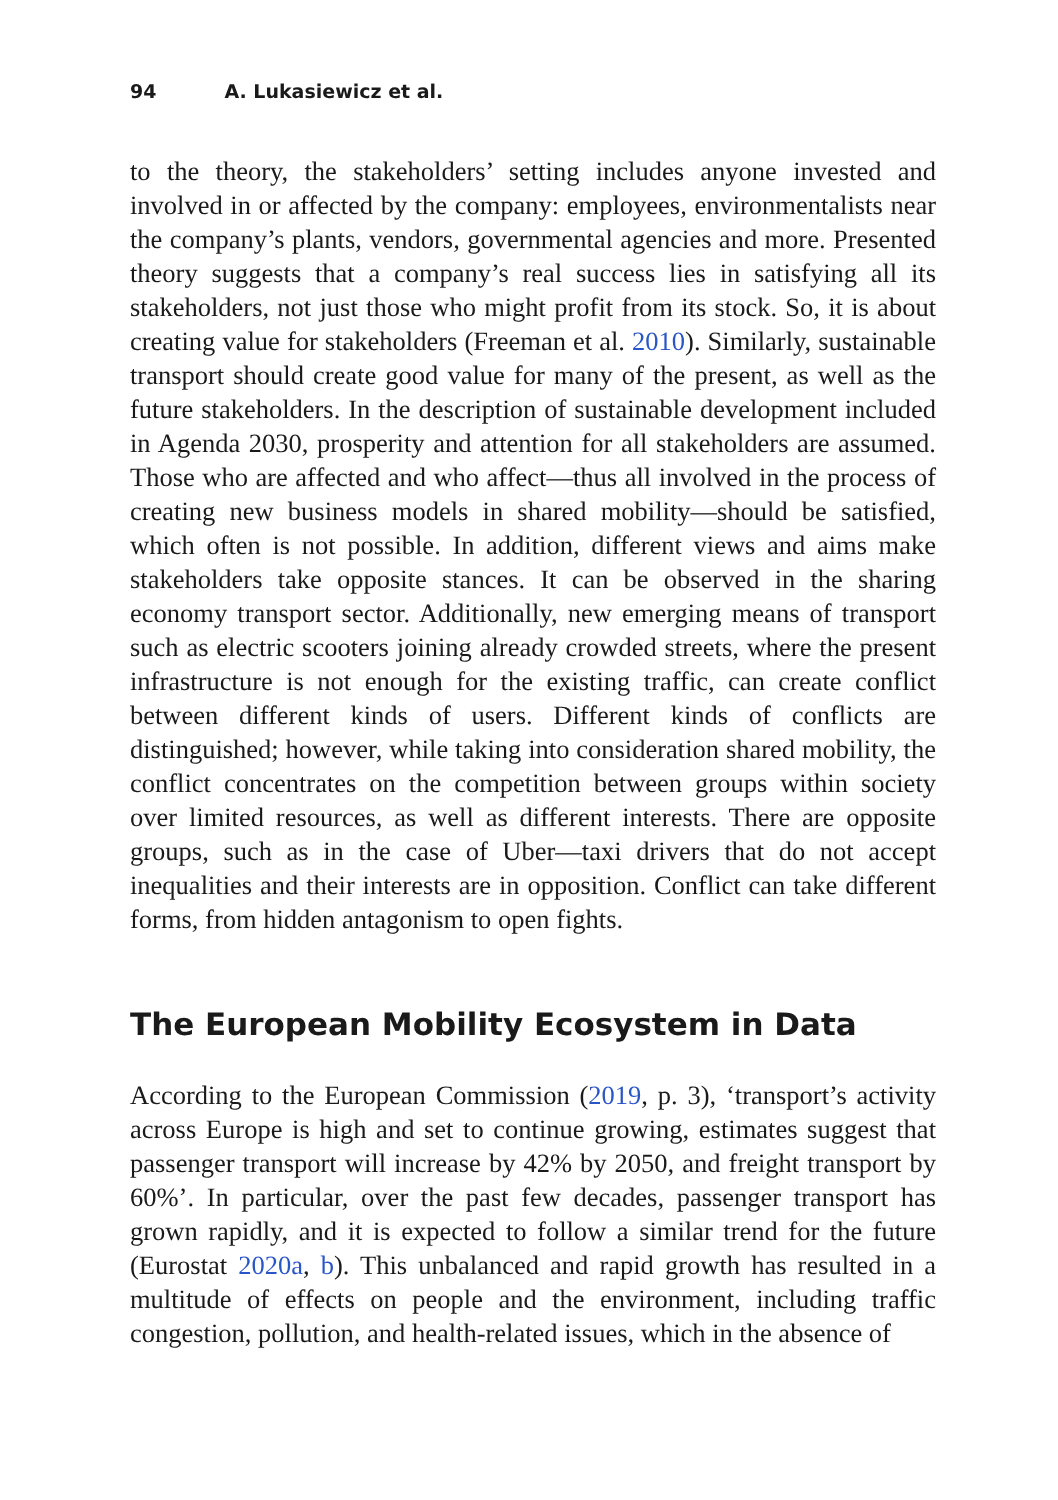94 A. Lukasiewicz et al.
to the theory, the stakeholders’ setting includes anyone invested and involved in or affected by the company: employees, environmentalists near the company’s plants, vendors, governmental agencies and more. Presented theory suggests that a company’s real success lies in satisfying all its stakeholders, not just those who might profit from its stock. So, it is about creating value for stakeholders (Freeman et al. 2010). Similarly, sustainable transport should create good value for many of the present, as well as the future stakeholders. In the description of sustainable development included in Agenda 2030, prosperity and attention for all stakeholders are assumed. Those who are affected and who affect—thus all involved in the process of creating new business models in shared mobility—should be satisfied, which often is not possible. In addition, different views and aims make stakeholders take opposite stances. It can be observed in the sharing economy transport sector. Additionally, new emerging means of transport such as electric scooters joining already crowded streets, where the present infrastructure is not enough for the existing traffic, can create conflict between different kinds of users. Different kinds of conflicts are distinguished; however, while taking into consideration shared mobility, the conflict concentrates on the competition between groups within society over limited resources, as well as different interests. There are opposite groups, such as in the case of Uber—taxi drivers that do not accept inequalities and their interests are in opposition. Conflict can take different forms, from hidden antagonism to open fights.
The European Mobility Ecosystem in Data
According to the European Commission (2019, p. 3), ‘transport’s activity across Europe is high and set to continue growing, estimates suggest that passenger transport will increase by 42% by 2050, and freight transport by 60%’. In particular, over the past few decades, passenger transport has grown rapidly, and it is expected to follow a similar trend for the future (Eurostat 2020a, b). This unbalanced and rapid growth has resulted in a multitude of effects on people and the environment, including traffic congestion, pollution, and health-related issues, which in the absence of